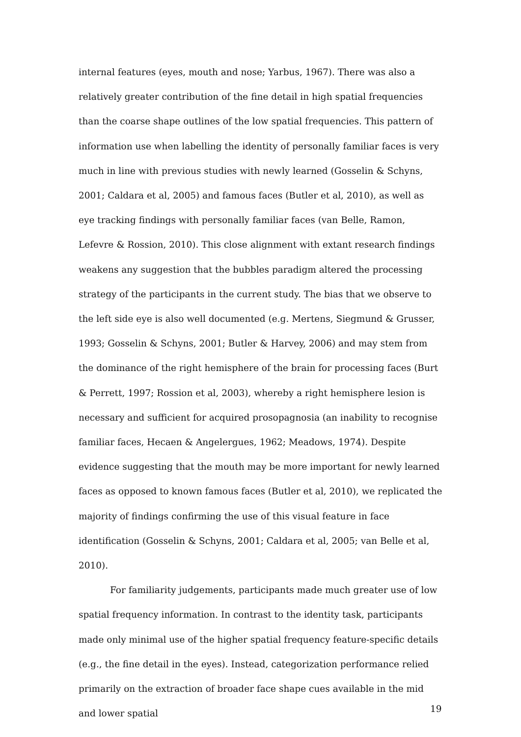internal features (eyes, mouth and nose; Yarbus, 1967). There was also a relatively greater contribution of the fine detail in high spatial frequencies than the coarse shape outlines of the low spatial frequencies. This pattern of information use when labelling the identity of personally familiar faces is very much in line with previous studies with newly learned (Gosselin & Schyns, 2001; Caldara et al, 2005) and famous faces (Butler et al, 2010), as well as eye tracking findings with personally familiar faces (van Belle, Ramon, Lefevre & Rossion, 2010). This close alignment with extant research findings weakens any suggestion that the bubbles paradigm altered the processing strategy of the participants in the current study. The bias that we observe to the left side eye is also well documented (e.g. Mertens, Siegmund & Grusser, 1993; Gosselin & Schyns, 2001; Butler & Harvey, 2006) and may stem from the dominance of the right hemisphere of the brain for processing faces (Burt & Perrett, 1997; Rossion et al, 2003), whereby a right hemisphere lesion is necessary and sufficient for acquired prosopagnosia (an inability to recognise familiar faces, Hecaen & Angelergues, 1962; Meadows, 1974). Despite evidence suggesting that the mouth may be more important for newly learned faces as opposed to known famous faces (Butler et al, 2010), we replicated the majority of findings confirming the use of this visual feature in face identification (Gosselin & Schyns, 2001; Caldara et al, 2005; van Belle et al, 2010).
For familiarity judgements, participants made much greater use of low spatial frequency information. In contrast to the identity task, participants made only minimal use of the higher spatial frequency feature-specific details (e.g., the fine detail in the eyes). Instead, categorization performance relied primarily on the extraction of broader face shape cues available in the mid and lower spatial
19